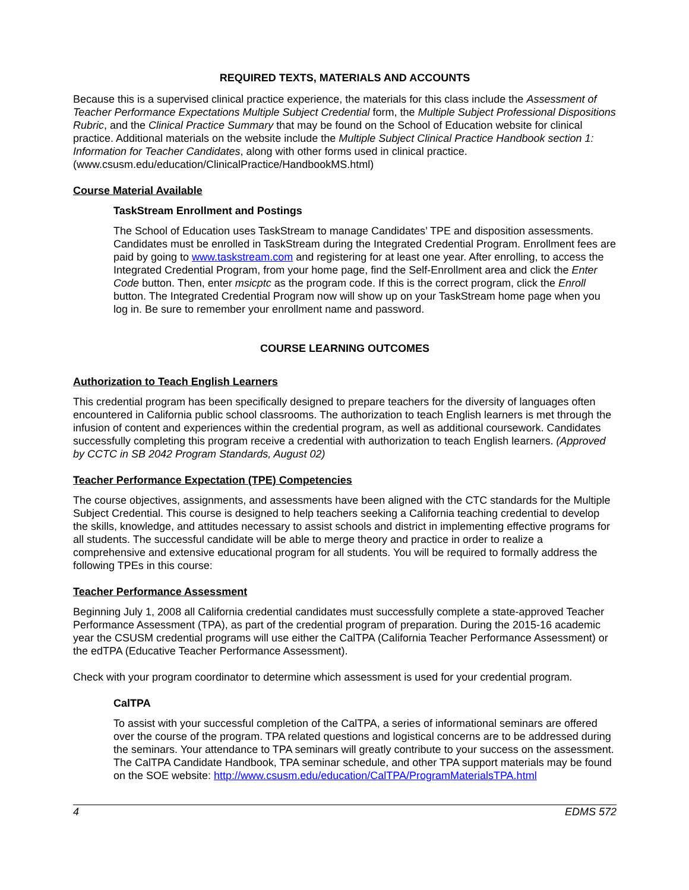REQUIRED TEXTS, MATERIALS AND ACCOUNTS
Because this is a supervised clinical practice experience, the materials for this class include the Assessment of Teacher Performance Expectations Multiple Subject Credential form, the Multiple Subject Professional Dispositions Rubric, and the Clinical Practice Summary that may be found on the School of Education website for clinical practice. Additional materials on the website include the Multiple Subject Clinical Practice Handbook section 1: Information for Teacher Candidates, along with other forms used in clinical practice. (www.csusm.edu/education/ClinicalPractice/HandbookMS.html)
Course Material Available
TaskStream Enrollment and Postings
The School of Education uses TaskStream to manage Candidates’ TPE and disposition assessments. Candidates must be enrolled in TaskStream during the Integrated Credential Program. Enrollment fees are paid by going to www.taskstream.com and registering for at least one year. After enrolling, to access the Integrated Credential Program, from your home page, find the Self-Enrollment area and click the Enter Code button. Then, enter msicptc as the program code. If this is the correct program, click the Enroll button. The Integrated Credential Program now will show up on your TaskStream home page when you log in. Be sure to remember your enrollment name and password.
COURSE LEARNING OUTCOMES
Authorization to Teach English Learners
This credential program has been specifically designed to prepare teachers for the diversity of languages often encountered in California public school classrooms. The authorization to teach English learners is met through the infusion of content and experiences within the credential program, as well as additional coursework. Candidates successfully completing this program receive a credential with authorization to teach English learners. (Approved by CCTC in SB 2042 Program Standards, August 02)
Teacher Performance Expectation (TPE) Competencies
The course objectives, assignments, and assessments have been aligned with the CTC standards for the Multiple Subject Credential. This course is designed to help teachers seeking a California teaching credential to develop the skills, knowledge, and attitudes necessary to assist schools and district in implementing effective programs for all students. The successful candidate will be able to merge theory and practice in order to realize a comprehensive and extensive educational program for all students. You will be required to formally address the following TPEs in this course:
Teacher Performance Assessment
Beginning July 1, 2008 all California credential candidates must successfully complete a state-approved Teacher Performance Assessment (TPA), as part of the credential program of preparation. During the 2015-16 academic year the CSUSM credential programs will use either the CalTPA (California Teacher Performance Assessment) or the edTPA (Educative Teacher Performance Assessment).
Check with your program coordinator to determine which assessment is used for your credential program.
CalTPA
To assist with your successful completion of the CalTPA, a series of informational seminars are offered over the course of the program. TPA related questions and logistical concerns are to be addressed during the seminars. Your attendance to TPA seminars will greatly contribute to your success on the assessment. The CalTPA Candidate Handbook, TPA seminar schedule, and other TPA support materials may be found on the SOE website: http://www.csusm.edu/education/CalTPA/ProgramMaterialsTPA.html
4 EDMS 572